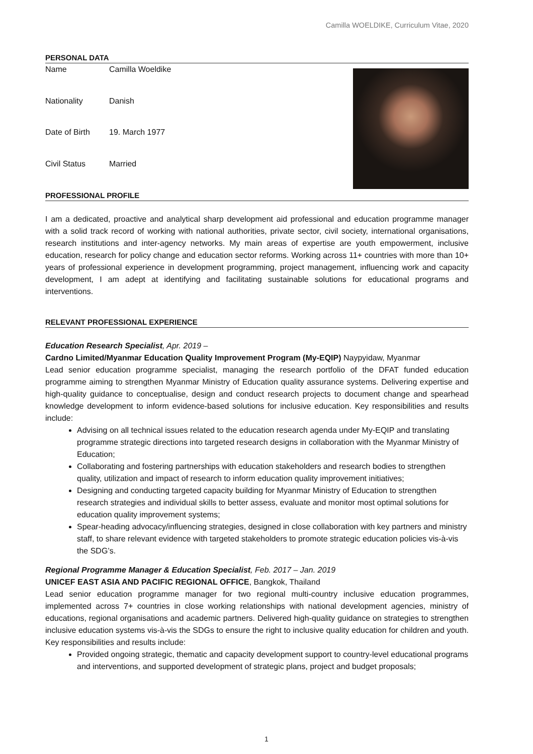Camilla WOELDIKE, Curriculum Vitae, 2020
PERSONAL DATA
| Name | Camilla Woeldike |
| Nationality | Danish |
| Date of Birth | 19. March 1977 |
| Civil Status | Married |
PROFESSIONAL PROFILE
I am a dedicated, proactive and analytical sharp development aid professional and education programme manager with a solid track record of working with national authorities, private sector, civil society, international organisations, research institutions and inter-agency networks. My main areas of expertise are youth empowerment, inclusive education, research for policy change and education sector reforms. Working across 11+ countries with more than 10+ years of professional experience in development programming, project management, influencing work and capacity development, I am adept at identifying and facilitating sustainable solutions for educational programs and interventions.
RELEVANT PROFESSIONAL EXPERIENCE
Education Research Specialist, Apr. 2019 –
Cardno Limited/Myanmar Education Quality Improvement Program (My-EQIP) Naypyidaw, Myanmar
Lead senior education programme specialist, managing the research portfolio of the DFAT funded education programme aiming to strengthen Myanmar Ministry of Education quality assurance systems. Delivering expertise and high-quality guidance to conceptualise, design and conduct research projects to document change and spearhead knowledge development to inform evidence-based solutions for inclusive education. Key responsibilities and results include:
Advising on all technical issues related to the education research agenda under My-EQIP and translating programme strategic directions into targeted research designs in collaboration with the Myanmar Ministry of Education;
Collaborating and fostering partnerships with education stakeholders and research bodies to strengthen quality, utilization and impact of research to inform education quality improvement initiatives;
Designing and conducting targeted capacity building for Myanmar Ministry of Education to strengthen research strategies and individual skills to better assess, evaluate and monitor most optimal solutions for education quality improvement systems;
Spear-heading advocacy/influencing strategies, designed in close collaboration with key partners and ministry staff, to share relevant evidence with targeted stakeholders to promote strategic education policies vis-à-vis the SDG’s.
Regional Programme Manager & Education Specialist, Feb. 2017 – Jan. 2019
UNICEF EAST ASIA AND PACIFIC REGIONAL OFFICE, Bangkok, Thailand
Lead senior education programme manager for two regional multi-country inclusive education programmes, implemented across 7+ countries in close working relationships with national development agencies, ministry of educations, regional organisations and academic partners. Delivered high-quality guidance on strategies to strengthen inclusive education systems vis-à-vis the SDGs to ensure the right to inclusive quality education for children and youth. Key responsibilities and results include:
Provided ongoing strategic, thematic and capacity development support to country-level educational programs and interventions, and supported development of strategic plans, project and budget proposals;
1